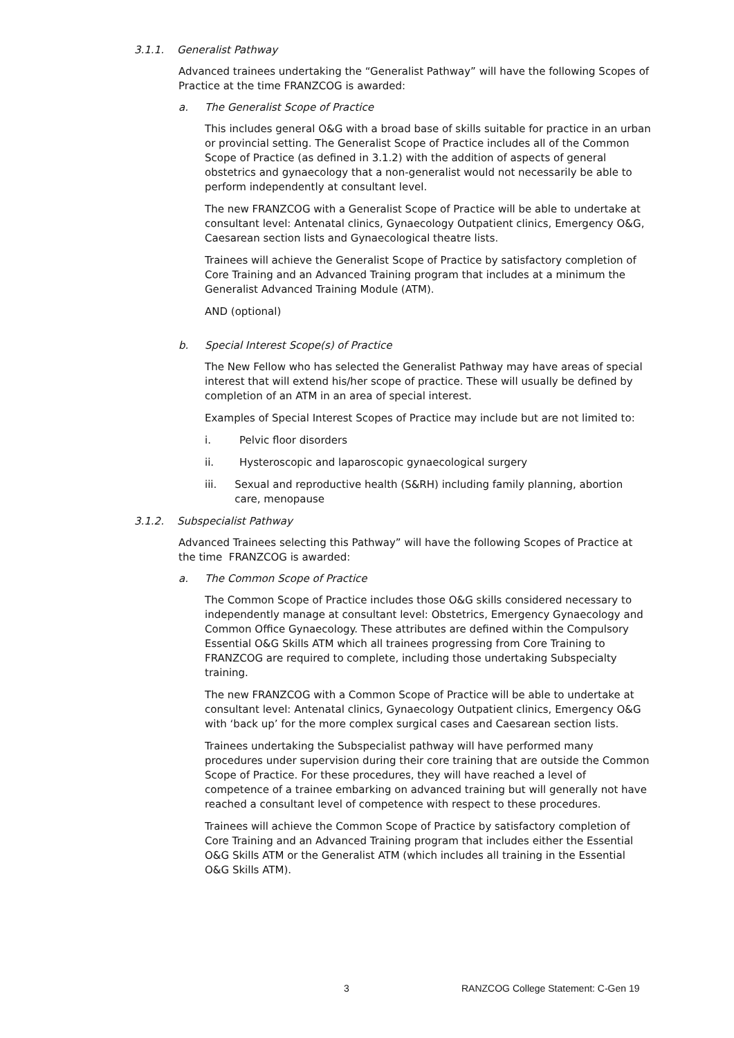3.1.1. Generalist Pathway
Advanced trainees undertaking the “Generalist Pathway” will have the following Scopes of Practice at the time FRANZCOG is awarded:
a. The Generalist Scope of Practice
This includes general O&G with a broad base of skills suitable for practice in an urban or provincial setting. The Generalist Scope of Practice includes all of the Common Scope of Practice (as defined in 3.1.2) with the addition of aspects of general obstetrics and gynaecology that a non-generalist would not necessarily be able to perform independently at consultant level.
The new FRANZCOG with a Generalist Scope of Practice will be able to undertake at consultant level: Antenatal clinics, Gynaecology Outpatient clinics, Emergency O&G, Caesarean section lists and Gynaecological theatre lists.
Trainees will achieve the Generalist Scope of Practice by satisfactory completion of Core Training and an Advanced Training program that includes at a minimum the Generalist Advanced Training Module (ATM).
AND (optional)
b. Special Interest Scope(s) of Practice
The New Fellow who has selected the Generalist Pathway may have areas of special interest that will extend his/her scope of practice. These will usually be defined by completion of an ATM in an area of special interest.
Examples of Special Interest Scopes of Practice may include but are not limited to:
i. Pelvic floor disorders
ii. Hysteroscopic and laparoscopic gynaecological surgery
iii. Sexual and reproductive health (S&RH) including family planning, abortion care, menopause
3.1.2. Subspecialist Pathway
Advanced Trainees selecting this Pathway” will have the following Scopes of Practice at the time FRANZCOG is awarded:
a. The Common Scope of Practice
The Common Scope of Practice includes those O&G skills considered necessary to independently manage at consultant level: Obstetrics, Emergency Gynaecology and Common Office Gynaecology. These attributes are defined within the Compulsory Essential O&G Skills ATM which all trainees progressing from Core Training to FRANZCOG are required to complete, including those undertaking Subspecialty training.
The new FRANZCOG with a Common Scope of Practice will be able to undertake at consultant level: Antenatal clinics, Gynaecology Outpatient clinics, Emergency O&G with ‘back up’ for the more complex surgical cases and Caesarean section lists.
Trainees undertaking the Subspecialist pathway will have performed many procedures under supervision during their core training that are outside the Common Scope of Practice. For these procedures, they will have reached a level of competence of a trainee embarking on advanced training but will generally not have reached a consultant level of competence with respect to these procedures.
Trainees will achieve the Common Scope of Practice by satisfactory completion of Core Training and an Advanced Training program that includes either the Essential O&G Skills ATM or the Generalist ATM (which includes all training in the Essential O&G Skills ATM).
3 RANZCOG College Statement: C-Gen 19